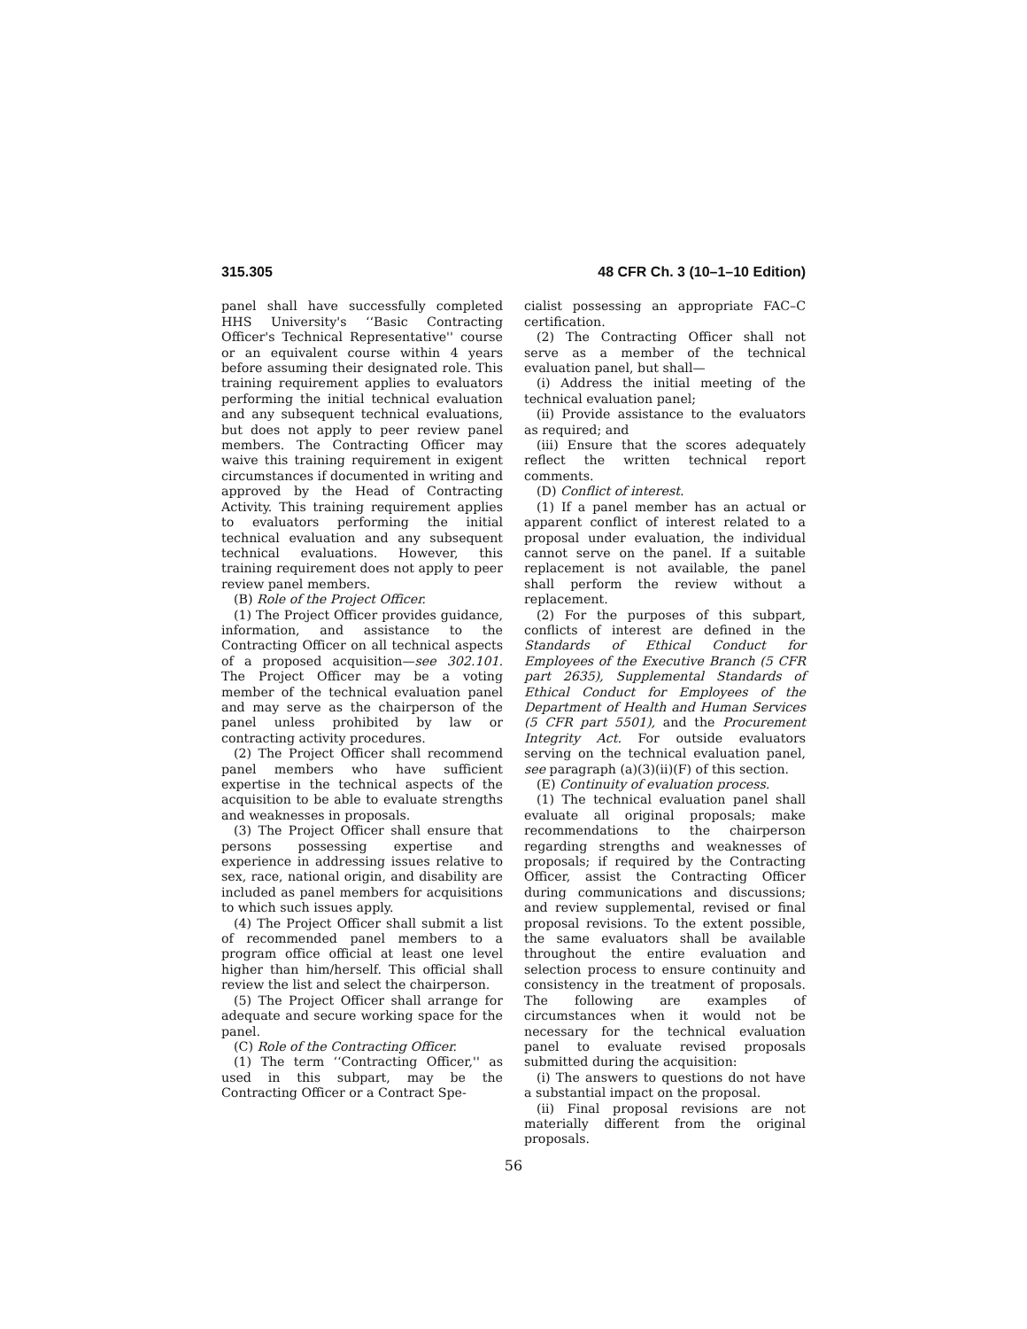315.305 48 CFR Ch. 3 (10–1–10 Edition)
panel shall have successfully completed HHS University's ‘‘Basic Contracting Officer's Technical Representative'' course or an equivalent course within 4 years before assuming their designated role. This training requirement applies to evaluators performing the initial technical evaluation and any subsequent technical evaluations, but does not apply to peer review panel members. The Contracting Officer may waive this training requirement in exigent circumstances if documented in writing and approved by the Head of Contracting Activity. This training requirement applies to evaluators performing the initial technical evaluation and any subsequent technical evaluations. However, this training requirement does not apply to peer review panel members.
(B) Role of the Project Officer.
(1) The Project Officer provides guidance, information, and assistance to the Contracting Officer on all technical aspects of a proposed acquisition—see 302.101. The Project Officer may be a voting member of the technical evaluation panel and may serve as the chairperson of the panel unless prohibited by law or contracting activity procedures.
(2) The Project Officer shall recommend panel members who have sufficient expertise in the technical aspects of the acquisition to be able to evaluate strengths and weaknesses in proposals.
(3) The Project Officer shall ensure that persons possessing expertise and experience in addressing issues relative to sex, race, national origin, and disability are included as panel members for acquisitions to which such issues apply.
(4) The Project Officer shall submit a list of recommended panel members to a program office official at least one level higher than him/herself. This official shall review the list and select the chairperson.
(5) The Project Officer shall arrange for adequate and secure working space for the panel.
(C) Role of the Contracting Officer.
(1) The term ‘‘Contracting Officer,'' as used in this subpart, may be the Contracting Officer or a Contract Spe-
cialist possessing an appropriate FAC–C certification.
(2) The Contracting Officer shall not serve as a member of the technical evaluation panel, but shall—
(i) Address the initial meeting of the technical evaluation panel;
(ii) Provide assistance to the evaluators as required; and
(iii) Ensure that the scores adequately reflect the written technical report comments.
(D) Conflict of interest.
(1) If a panel member has an actual or apparent conflict of interest related to a proposal under evaluation, the individual cannot serve on the panel. If a suitable replacement is not available, the panel shall perform the review without a replacement.
(2) For the purposes of this subpart, conflicts of interest are defined in the Standards of Ethical Conduct for Employees of the Executive Branch (5 CFR part 2635), Supplemental Standards of Ethical Conduct for Employees of the Department of Health and Human Services (5 CFR part 5501), and the Procurement Integrity Act. For outside evaluators serving on the technical evaluation panel, see paragraph (a)(3)(ii)(F) of this section.
(E) Continuity of evaluation process.
(1) The technical evaluation panel shall evaluate all original proposals; make recommendations to the chairperson regarding strengths and weaknesses of proposals; if required by the Contracting Officer, assist the Contracting Officer during communications and discussions; and review supplemental, revised or final proposal revisions. To the extent possible, the same evaluators shall be available throughout the entire evaluation and selection process to ensure continuity and consistency in the treatment of proposals. The following are examples of circumstances when it would not be necessary for the technical evaluation panel to evaluate revised proposals submitted during the acquisition:
(i) The answers to questions do not have a substantial impact on the proposal.
(ii) Final proposal revisions are not materially different from the original proposals.
56